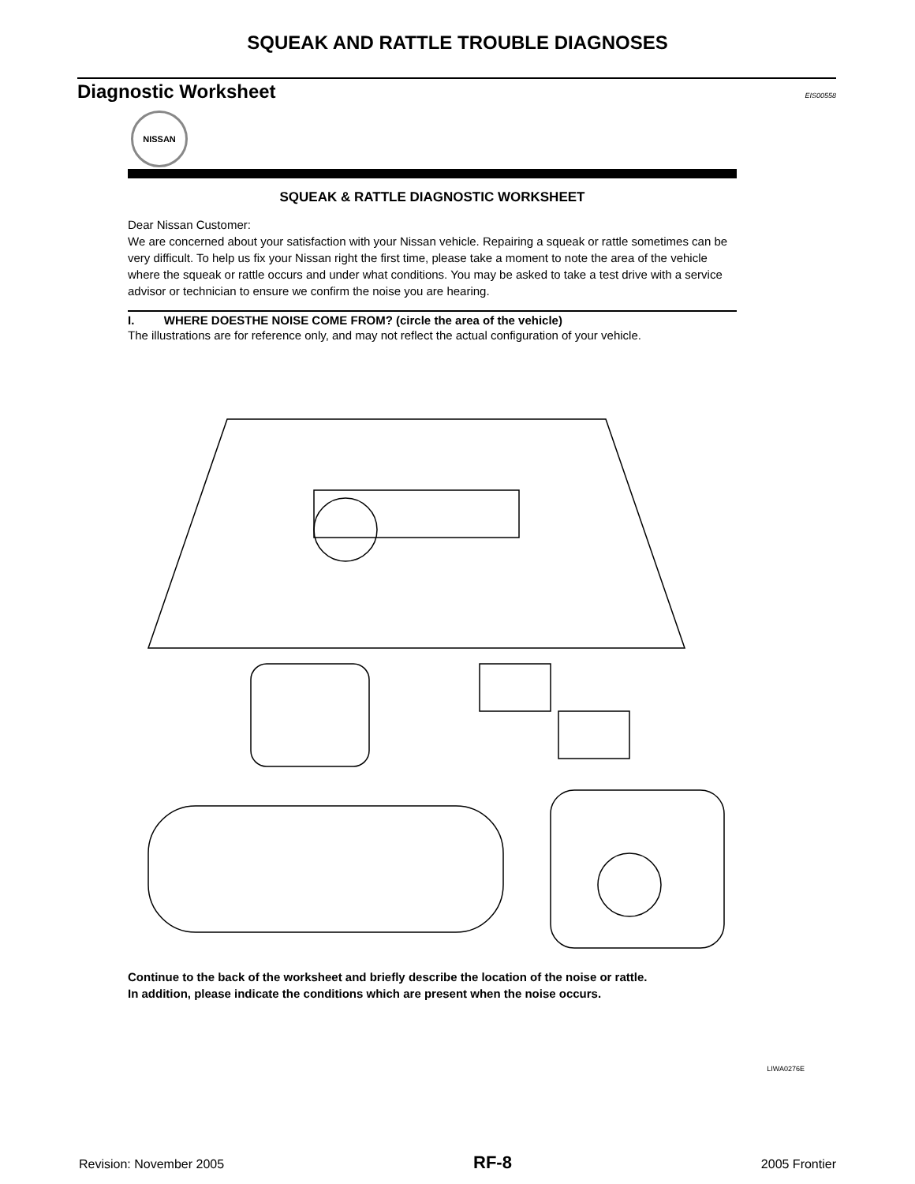SQUEAK AND RATTLE TROUBLE DIAGNOSES
Diagnostic Worksheet
EIS00558
NISSAN
SQUEAK & RATTLE DIAGNOSTIC WORKSHEET
Dear Nissan Customer:
We are concerned about your satisfaction with your Nissan vehicle. Repairing a squeak or rattle sometimes can be very difficult. To help us fix your Nissan right the first time, please take a moment to note the area of the vehicle where the squeak or rattle occurs and under what conditions. You may be asked to take a test drive with a service advisor or technician to ensure we confirm the noise you are hearing.
I. WHERE DOESTHE NOISE COME FROM? (circle the area of the vehicle)
The illustrations are for reference only, and may not reflect the actual configuration of your vehicle.
Continue to the back of the worksheet and briefly describe the location of the noise or rattle.
In addition, please indicate the conditions which are present when the noise occurs.
LIWA0276E
Revision: November 2005 RF-8 2005 Frontier